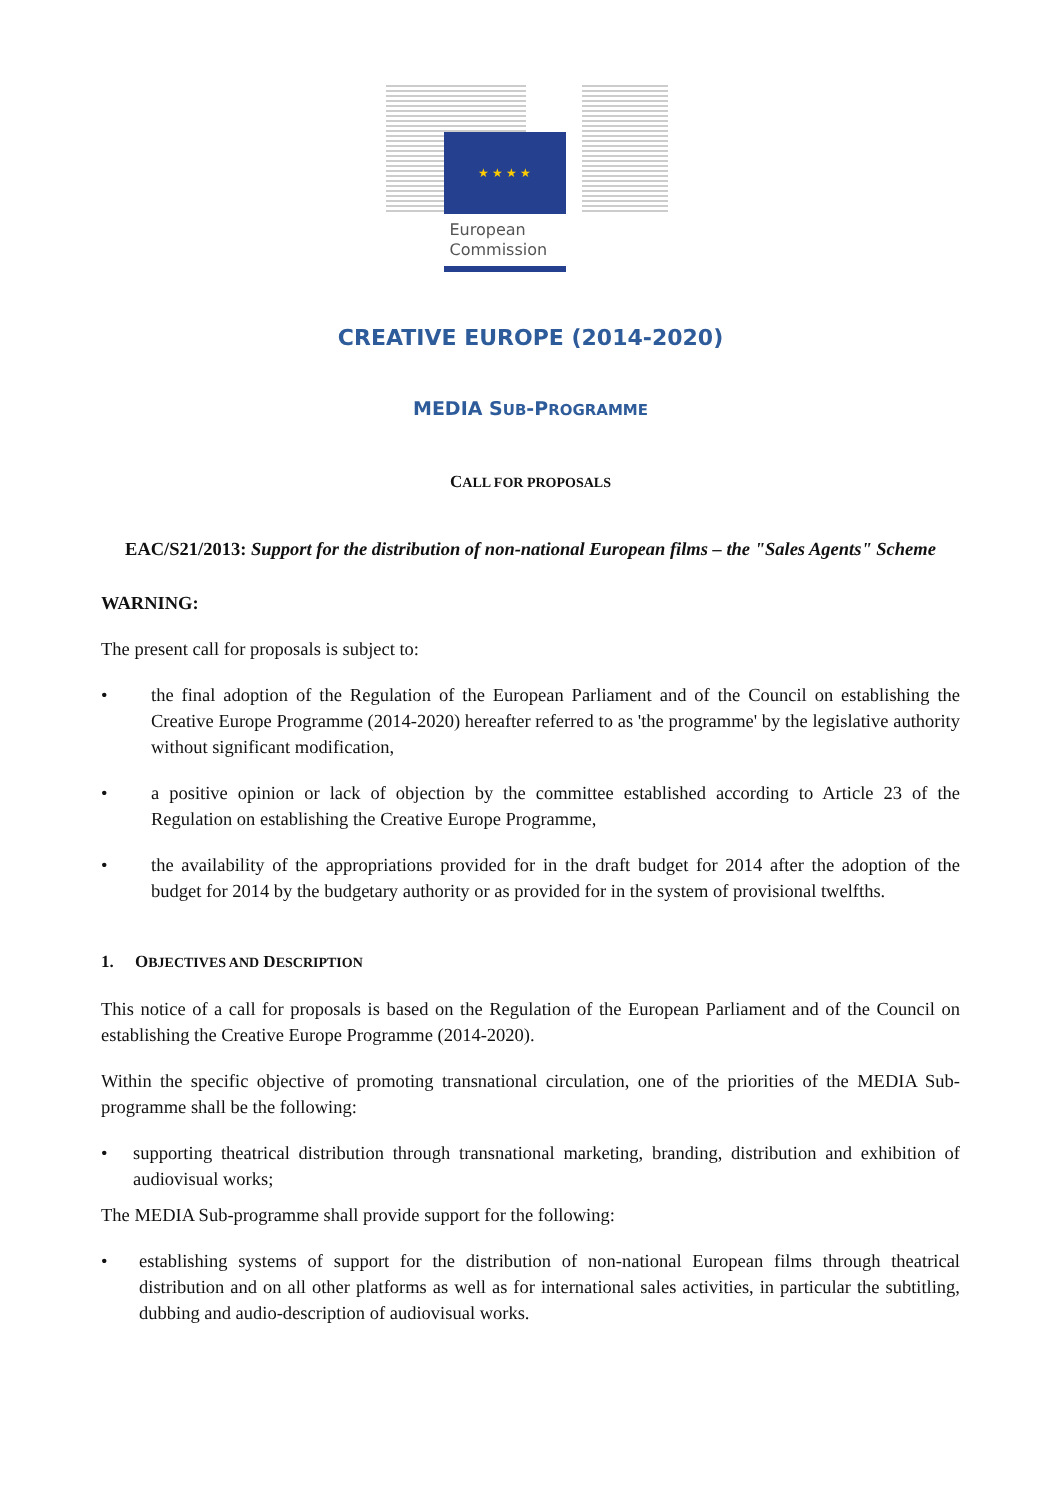★ ★ ★ ★
European
Commission
CREATIVE EUROPE (2014-2020)
MEDIA SUB-PROGRAMME
CALL FOR PROPOSALS
EAC/S21/2013: Support for the distribution of non-national European films – the "Sales Agents" Scheme
WARNING:
The present call for proposals is subject to:
• the final adoption of the Regulation of the European Parliament and of the Council on establishing the Creative Europe Programme (2014-2020) hereafter referred to as 'the programme' by the legislative authority without significant modification,
• a positive opinion or lack of objection by the committee established according to Article 23 of the Regulation on establishing the Creative Europe Programme,
• the availability of the appropriations provided for in the draft budget for 2014 after the adoption of the budget for 2014 by the budgetary authority or as provided for in the system of provisional twelfths.
1. OBJECTIVES AND DESCRIPTION
This notice of a call for proposals is based on the Regulation of the European Parliament and of the Council on establishing the Creative Europe Programme (2014-2020).
Within the specific objective of promoting transnational circulation, one of the priorities of the MEDIA Sub-programme shall be the following:
• supporting theatrical distribution through transnational marketing, branding, distribution and exhibition of audiovisual works;
The MEDIA Sub-programme shall provide support for the following:
• establishing systems of support for the distribution of non-national European films through theatrical distribution and on all other platforms as well as for international sales activities, in particular the subtitling, dubbing and audio-description of audiovisual works.